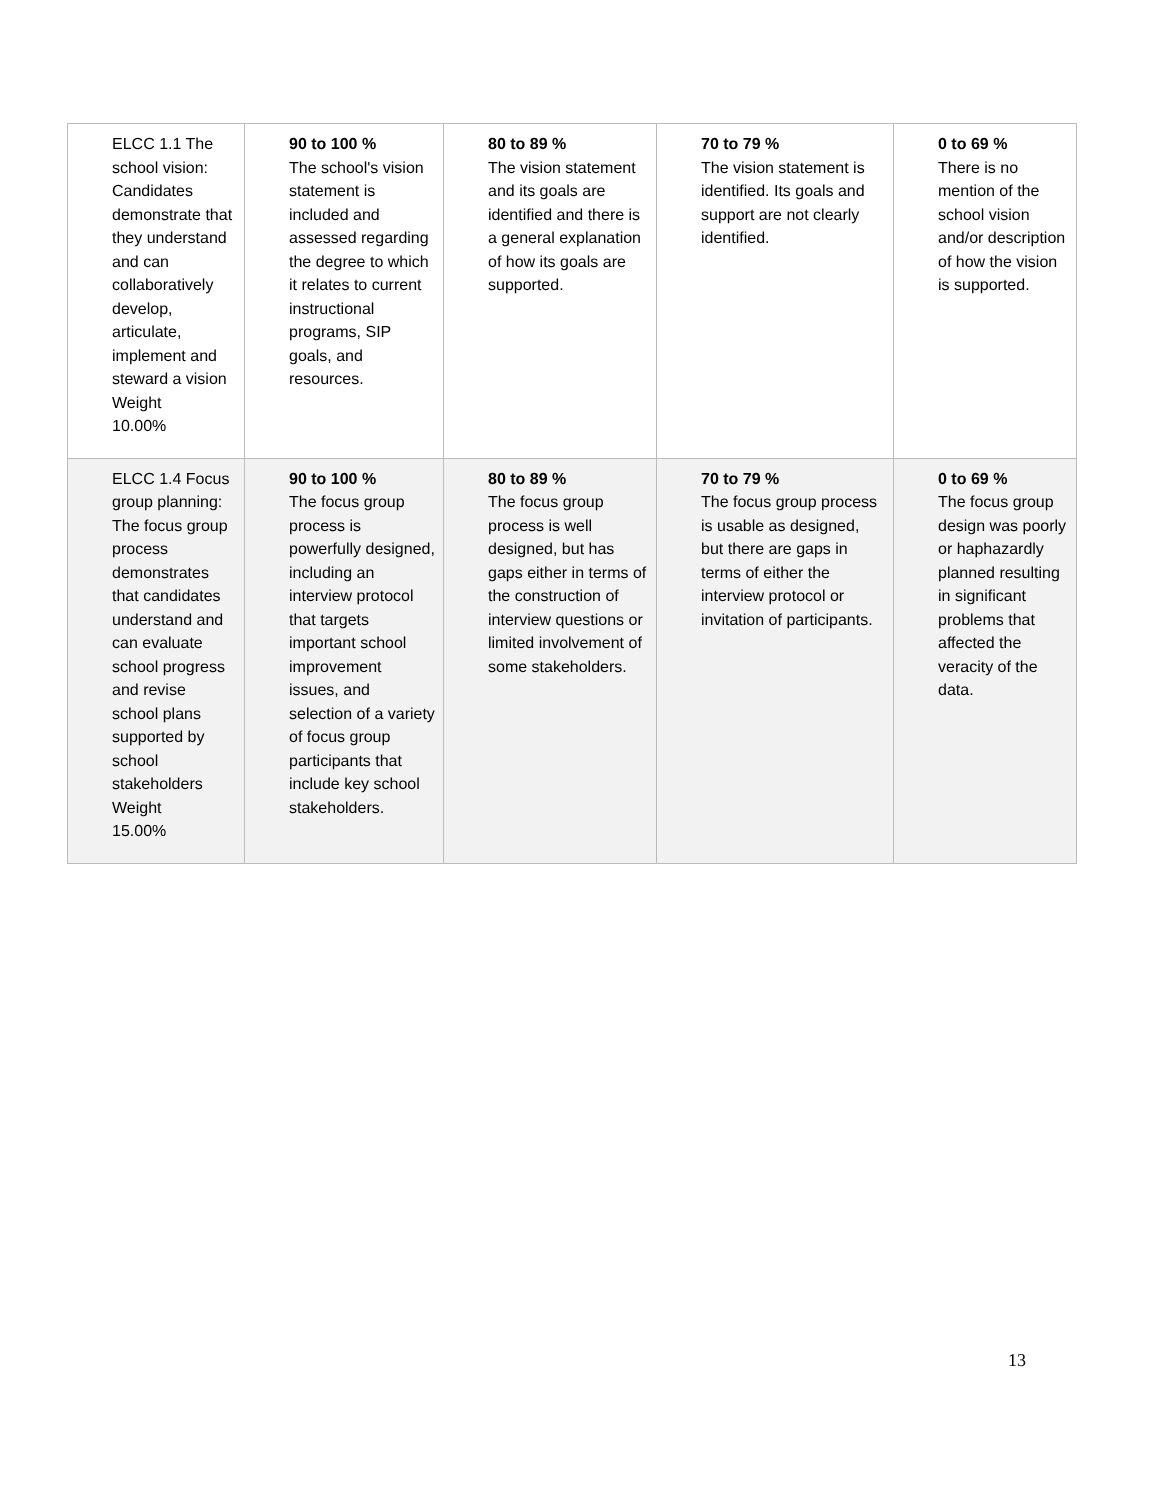| ELCC 1.1 The school vision: Candidates demonstrate that they understand and can collaboratively develop, articulate, implement and steward a vision Weight 10.00% | 90 to 100 % The school's vision statement is included and assessed regarding the degree to which it relates to current instructional programs, SIP goals, and resources. | 80 to 89 % The vision statement and its goals are identified and there is a general explanation of how its goals are supported. | 70 to 79 % The vision statement is identified. Its goals and support are not clearly identified. | 0 to 69 % There is no mention of the school vision and/or description of how the vision is supported. |
| ELCC 1.4 Focus group planning: The focus group process demonstrates that candidates understand and can evaluate school progress and revise school plans supported by school stakeholders Weight 15.00% | 90 to 100 % The focus group process is powerfully designed, including an interview protocol that targets important school improvement issues, and selection of a variety of focus group participants that include key school stakeholders. | 80 to 89 % The focus group process is well designed, but has gaps either in terms of the construction of interview questions or limited involvement of some stakeholders. | 70 to 79 % The focus group process is usable as designed, but there are gaps in terms of either the interview protocol or invitation of participants. | 0 to 69 % The focus group design was poorly or haphazardly planned resulting in significant problems that affected the veracity of the data. |
13